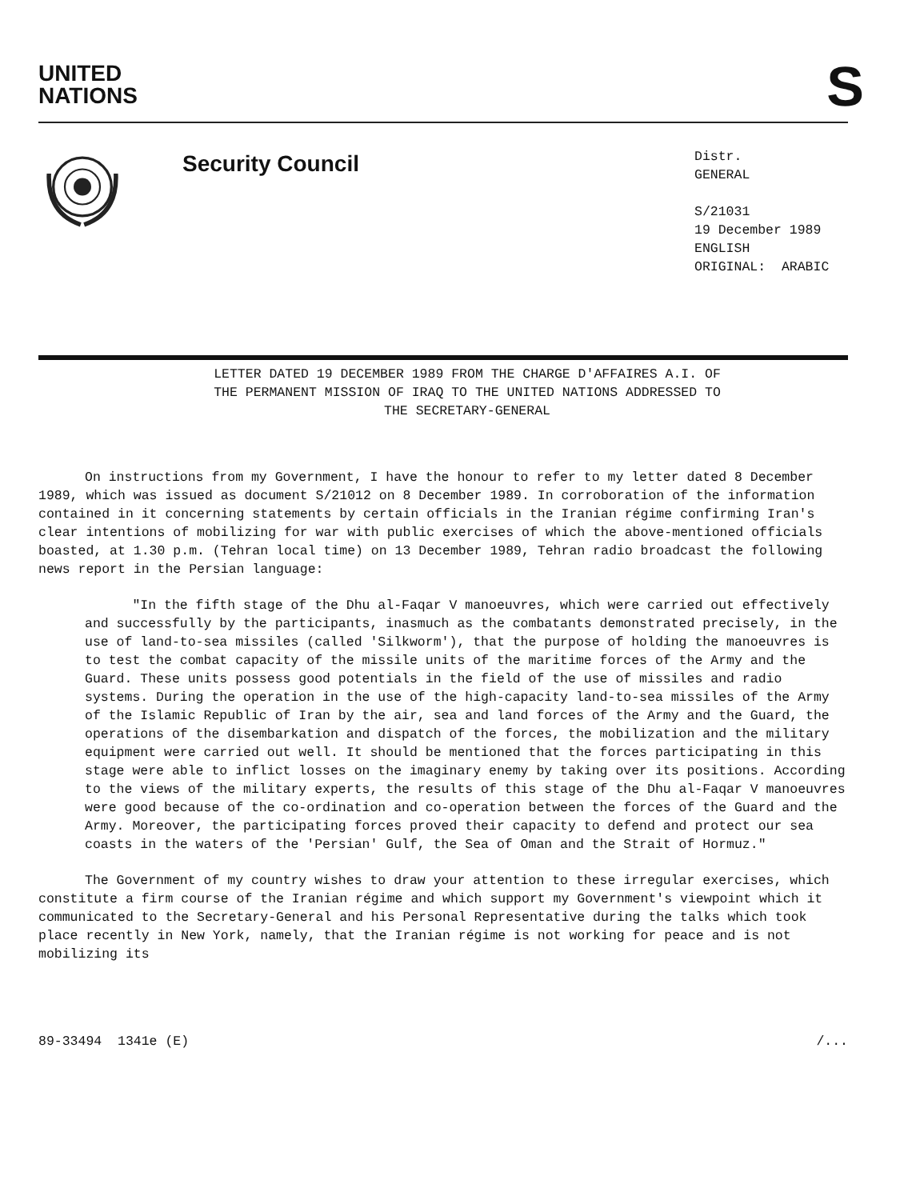UNITED
NATIONS
S
Security Council
Distr.
GENERAL
S/21031
19 December 1989
ENGLISH
ORIGINAL: ARABIC
LETTER DATED 19 DECEMBER 1989 FROM THE CHARGE D'AFFAIRES A.I. OF
THE PERMANENT MISSION OF IRAQ TO THE UNITED NATIONS ADDRESSED TO
THE SECRETARY-GENERAL
On instructions from my Government, I have the honour to refer to my letter dated 8 December 1989, which was issued as document S/21012 on 8 December 1989. In corroboration of the information contained in it concerning statements by certain officials in the Iranian régime confirming Iran's clear intentions of mobilizing for war with public exercises of which the above-mentioned officials boasted, at 1.30 p.m. (Tehran local time) on 13 December 1989, Tehran radio broadcast the following news report in the Persian language:
"In the fifth stage of the Dhu al-Faqar V manoeuvres, which were carried out effectively and successfully by the participants, inasmuch as the combatants demonstrated precisely, in the use of land-to-sea missiles (called 'Silkworm'), that the purpose of holding the manoeuvres is to test the combat capacity of the missile units of the maritime forces of the Army and the Guard. These units possess good potentials in the field of the use of missiles and radio systems. During the operation in the use of the high-capacity land-to-sea missiles of the Army of the Islamic Republic of Iran by the air, sea and land forces of the Army and the Guard, the operations of the disembarkation and dispatch of the forces, the mobilization and the military equipment were carried out well. It should be mentioned that the forces participating in this stage were able to inflict losses on the imaginary enemy by taking over its positions. According to the views of the military experts, the results of this stage of the Dhu al-Faqar V manoeuvres were good because of the co-ordination and co-operation between the forces of the Guard and the Army. Moreover, the participating forces proved their capacity to defend and protect our sea coasts in the waters of the 'Persian' Gulf, the Sea of Oman and the Strait of Hormuz."
The Government of my country wishes to draw your attention to these irregular exercises, which constitute a firm course of the Iranian régime and which support my Government's viewpoint which it communicated to the Secretary-General and his Personal Representative during the talks which took place recently in New York, namely, that the Iranian régime is not working for peace and is not mobilizing its
89-33494 1341e (E) /...